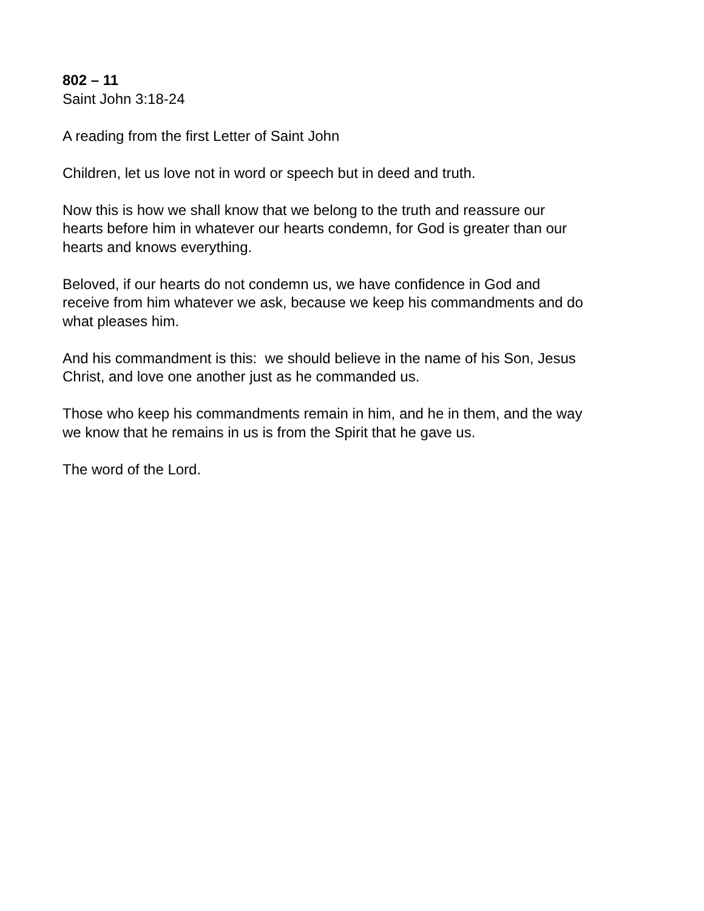802 – 11
Saint John 3:18-24
A reading from the first Letter of Saint John
Children, let us love not in word or speech but in deed and truth.
Now this is how we shall know that we belong to the truth and reassure our
hearts before him in whatever our hearts condemn, for God is greater than our
hearts and knows everything.
Beloved, if our hearts do not condemn us, we have confidence in God and
receive from him whatever we ask, because we keep his commandments and do
what pleases him.
And his commandment is this: we should believe in the name of his Son, Jesus
Christ, and love one another just as he commanded us.
Those who keep his commandments remain in him, and he in them, and the way
we know that he remains in us is from the Spirit that he gave us.
The word of the Lord.